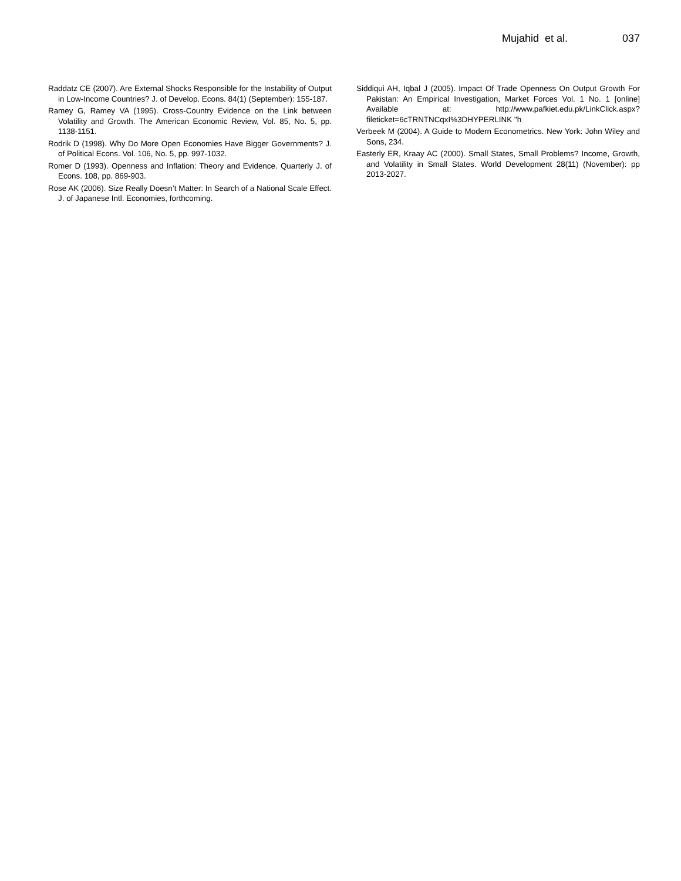Mujahid et al. 037
Raddatz CE (2007). Are External Shocks Responsible for the Instability of Output in Low-Income Countries? J. of Develop. Econs. 84(1) (September): 155-187.
Ramey G, Ramey VA (1995). Cross-Country Evidence on the Link between Volatility and Growth. The American Economic Review, Vol. 85, No. 5, pp. 1138-1151.
Rodrik D (1998). Why Do More Open Economies Have Bigger Governments? J. of Political Econs. Vol. 106, No. 5, pp. 997-1032.
Romer D (1993). Openness and Inflation: Theory and Evidence. Quarterly J. of Econs. 108, pp. 869-903.
Rose AK (2006). Size Really Doesn’t Matter: In Search of a National Scale Effect. J. of Japanese Intl. Economies, forthcoming.
Siddiqui AH, Iqbal J (2005). Impact Of Trade Openness On Output Growth For Pakistan: An Empirical Investigation, Market Forces Vol. 1 No. 1 [online] Available at: http://www.pafkiet.edu.pk/LinkClick.aspx?fileticket=6cTRNTNCqxI%3DHYPERLINK "h
Verbeek M (2004). A Guide to Modern Econometrics. New York: John Wiley and Sons, 234.
Easterly ER, Kraay AC (2000). Small States, Small Problems? Income, Growth, and Volatility in Small States. World Development 28(11) (November): pp 2013-2027.